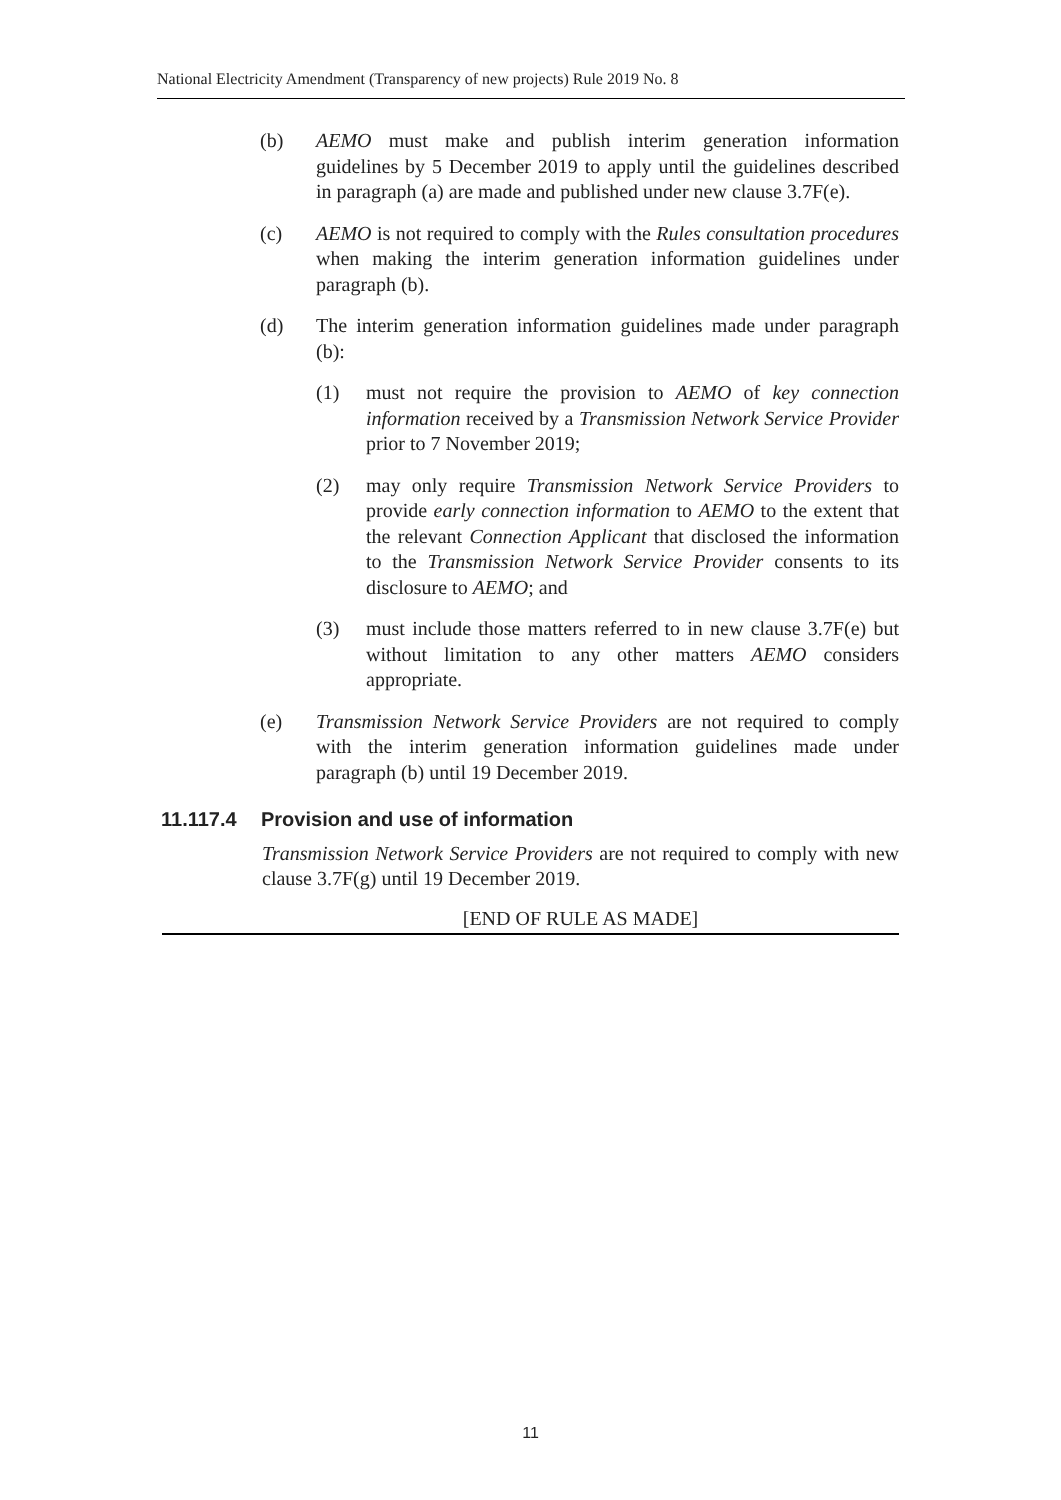National Electricity Amendment (Transparency of new projects) Rule 2019 No. 8
(b) AEMO must make and publish interim generation information guidelines by 5 December 2019 to apply until the guidelines described in paragraph (a) are made and published under new clause 3.7F(e).
(c) AEMO is not required to comply with the Rules consultation procedures when making the interim generation information guidelines under paragraph (b).
(d) The interim generation information guidelines made under paragraph (b):
(1) must not require the provision to AEMO of key connection information received by a Transmission Network Service Provider prior to 7 November 2019;
(2) may only require Transmission Network Service Providers to provide early connection information to AEMO to the extent that the relevant Connection Applicant that disclosed the information to the Transmission Network Service Provider consents to its disclosure to AEMO; and
(3) must include those matters referred to in new clause 3.7F(e) but without limitation to any other matters AEMO considers appropriate.
(e) Transmission Network Service Providers are not required to comply with the interim generation information guidelines made under paragraph (b) until 19 December 2019.
11.117.4 Provision and use of information
Transmission Network Service Providers are not required to comply with new clause 3.7F(g) until 19 December 2019.
[END OF RULE AS MADE]
11